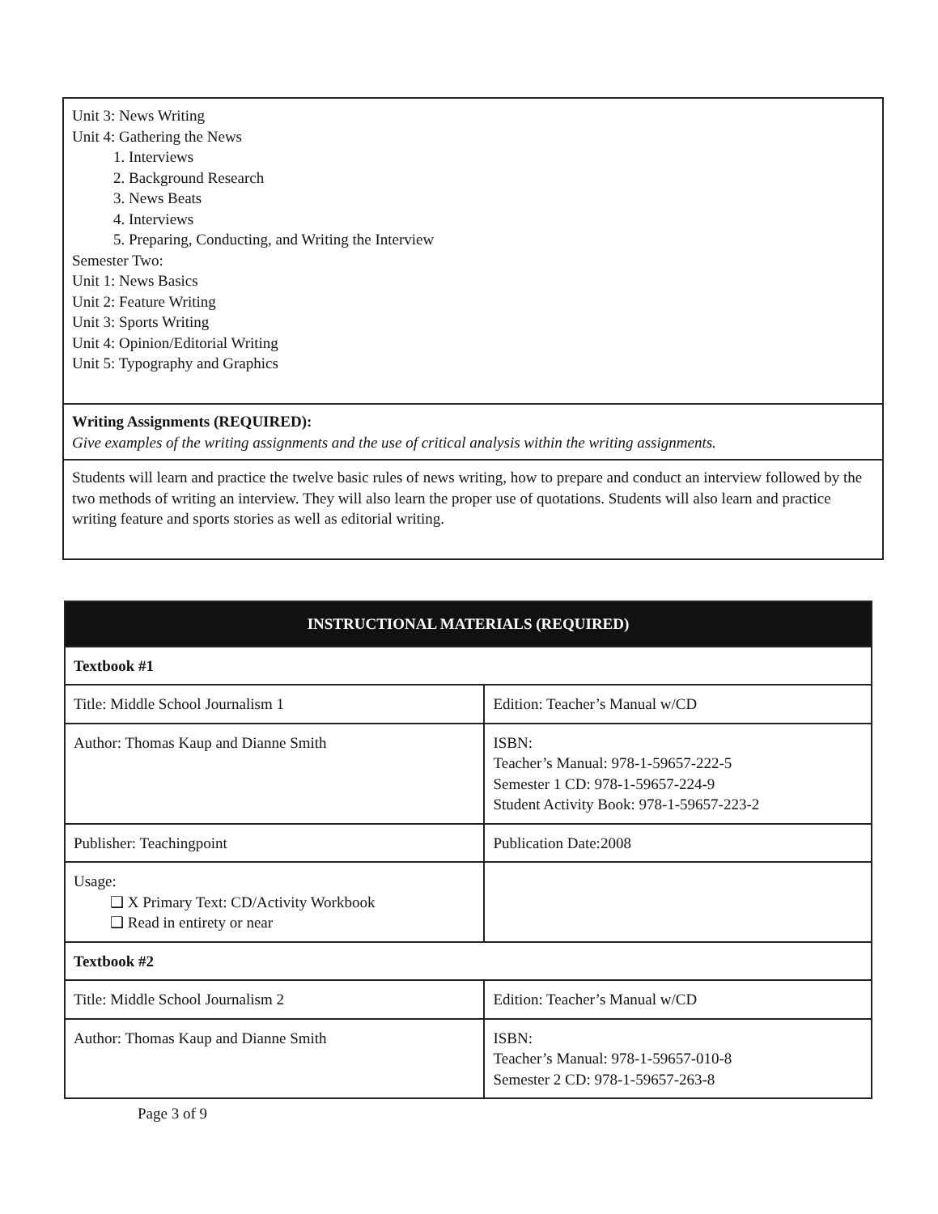| Unit 3: News Writing Unit 4: Gathering the News 1. Interviews 2. Background Research 3. News Beats 4. Interviews 5. Preparing, Conducting, and Writing the Interview Semester Two: Unit 1: News Basics Unit 2: Feature Writing Unit 3: Sports Writing Unit 4: Opinion/Editorial Writing Unit 5: Typography and Graphics |
| Writing Assignments (REQUIRED): Give examples of the writing assignments and the use of critical analysis within the writing assignments. |
| Students will learn and practice the twelve basic rules of news writing, how to prepare and conduct an interview followed by the two methods of writing an interview. They will also learn the proper use of quotations. Students will also learn and practice writing feature and sports stories as well as editorial writing. |
| INSTRUCTIONAL MATERIALS (REQUIRED) | |
| --- | --- |
| Textbook #1 | |
| Title: Middle School Journalism 1 | Edition: Teacher’s Manual w/CD |
| Author: Thomas Kaup and Dianne Smith | ISBN: Teacher’s Manual: 978-1-59657-222-5 Semester 1 CD: 978-1-59657-224-9 Student Activity Book: 978-1-59657-223-2 |
| Publisher: Teachingpoint | Publication Date:2008 |
| Usage: ❑ X Primary Text: CD/Activity Workbook ❑ Read in entirety or near | |
| Textbook #2 | |
| Title: Middle School Journalism 2 | Edition: Teacher’s Manual w/CD |
| Author: Thomas Kaup and Dianne Smith | ISBN: Teacher’s Manual: 978-1-59657-010-8 Semester 2 CD: 978-1-59657-263-8 |
Page 3 of 9